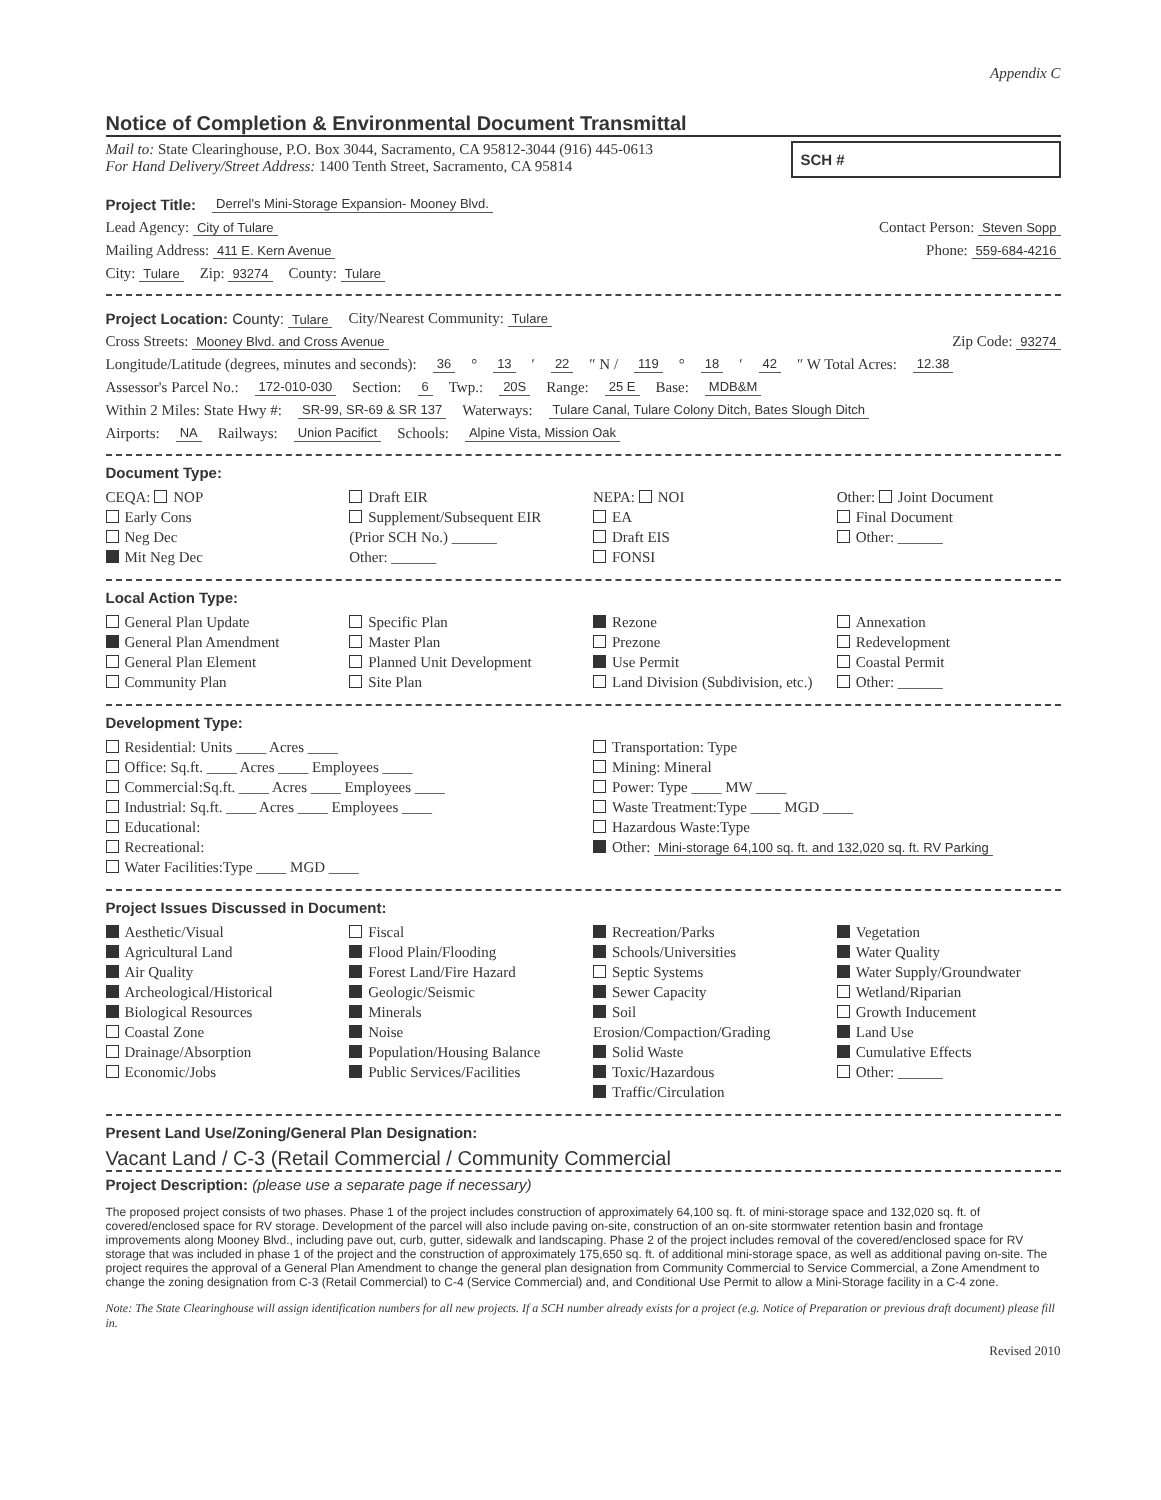Appendix C
Notice of Completion & Environmental Document Transmittal
Mail to: State Clearinghouse, P.O. Box 3044, Sacramento, CA 95812-3044 (916) 445-0613
For Hand Delivery/Street Address: 1400 Tenth Street, Sacramento, CA 95814
SCH #
Project Title: Derrel's Mini-Storage Expansion- Mooney Blvd.
Lead Agency: City of Tulare Contact Person: Steven Sopp
Mailing Address: 411 E. Kern Avenue Phone: 559-684-4216
City: Tulare Zip: 93274 County: Tulare
Project Location: County: Tulare City/Nearest Community: Tulare
Cross Streets: Mooney Blvd. and Cross Avenue Zip Code: 93274
Longitude/Latitude (degrees, minutes and seconds): 36 ° 13 ′ 22 ″ N / 119 ° 18 ′ 42 ″ W Total Acres: 12.38
Assessor's Parcel No.: 172-010-030 Section: 6 Twp.: 20S Range: 25 E Base: MDB&M
Within 2 Miles: State Hwy #: SR-99, SR-69 & SR 137 Waterways: Tulare Canal, Tulare Colony Ditch, Bates Slough Ditch
Airports: NA Railways: Union Pacifict Schools: Alpine Vista, Mission Oak
Document Type:
CEQA: NOP
Early Cons
Neg Dec
Mit Neg Dec
Draft EIR
Supplement/Subsequent EIR
(Prior SCH No.) ______
Other: ______
NEPA: NOI
EA
Draft EIS
FONSI
Other: Joint Document
Final Document
Other: ______
Local Action Type:
General Plan Update
General Plan Amendment
General Plan Element
Community Plan
Specific Plan
Master Plan
Planned Unit Development
Site Plan
Rezone
Prezone
Use Permit
Land Division (Subdivision, etc.)
Annexation
Redevelopment
Coastal Permit
Other: ______
Development Type:
Residential: Units ____ Acres ____
Office: Sq.ft. ____ Acres ____ Employees ____
Commercial:Sq.ft. ____ Acres ____ Employees ____
Industrial: Sq.ft. ____ Acres ____ Employees ____
Educational:
Recreational:
Water Facilities:Type ____ MGD ____
Transportation: Type
Mining: Mineral
Power: Type ____ MW ____
Waste Treatment:Type ____ MGD ____
Hazardous Waste:Type
Other: Mini-storage 64,100 sq. ft. and 132,020 sq. ft. RV Parking
Project Issues Discussed in Document:
Aesthetic/Visual
Agricultural Land
Air Quality
Archeological/Historical
Biological Resources
Coastal Zone
Drainage/Absorption
Economic/Jobs
Fiscal
Flood Plain/Flooding
Forest Land/Fire Hazard
Geologic/Seismic
Minerals
Noise
Population/Housing Balance
Public Services/Facilities
Recreation/Parks
Schools/Universities
Septic Systems
Sewer Capacity
Soil Erosion/Compaction/Grading
Solid Waste
Toxic/Hazardous
Traffic/Circulation
Vegetation
Water Quality
Water Supply/Groundwater
Wetland/Riparian
Growth Inducement
Land Use
Cumulative Effects
Other: ______
Present Land Use/Zoning/General Plan Designation:
Vacant Land / C-3 (Retail Commercial / Community Commercial
Project Description: (please use a separate page if necessary)
The proposed project consists of two phases. Phase 1 of the project includes construction of approximately 64,100 sq. ft. of mini-storage space and 132,020 sq. ft. of covered/enclosed space for RV storage. Development of the parcel will also include paving on-site, construction of an on-site stormwater retention basin and frontage improvements along Mooney Blvd., including pave out, curb, gutter, sidewalk and landscaping. Phase 2 of the project includes removal of the covered/enclosed space for RV storage that was included in phase 1 of the project and the construction of approximately 175,650 sq. ft. of additional mini-storage space, as well as additional paving on-site. The project requires the approval of a General Plan Amendment to change the general plan designation from Community Commercial to Service Commercial, a Zone Amendment to change the zoning designation from C-3 (Retail Commercial) to C-4 (Service Commercial) and, and Conditional Use Permit to allow a Mini-Storage facility in a C-4 zone.
Note: The State Clearinghouse will assign identification numbers for all new projects. If a SCH number already exists for a project (e.g. Notice of Preparation or previous draft document) please fill in.
Revised 2010